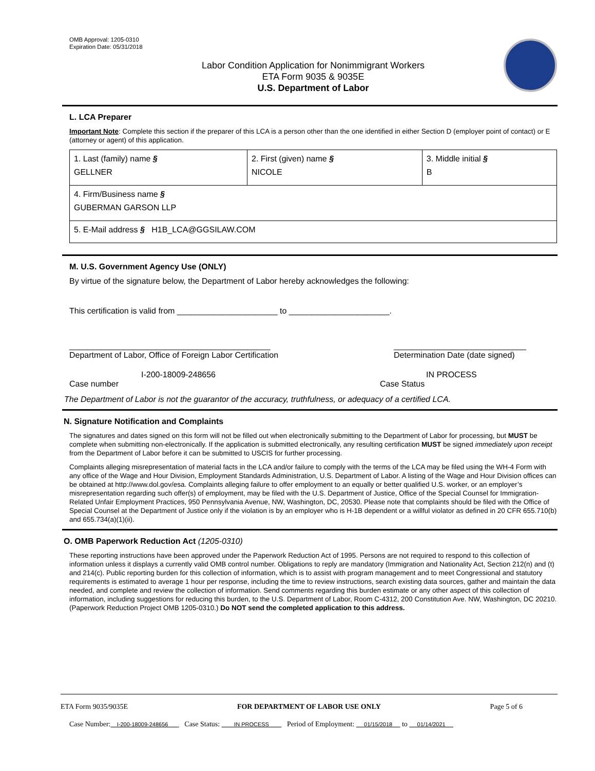OMB Approval: 1205-0310
Expiration Date: 05/31/2018
Labor Condition Application for Nonimmigrant Workers
ETA Form 9035 & 9035E
U.S. Department of Labor
L. LCA Preparer
Important Note: Complete this section if the preparer of this LCA is a person other than the one identified in either Section D (employer point of contact) or E (attorney or agent) of this application.
| 1. Last (family) name § GELLNER | 2. First (given) name § NICOLE | 3. Middle initial § B |
| 4. Firm/Business name § GUBERMAN GARSON LLP | | |
| 5. E-Mail address § H1B_LCA@GGSILAW.COM | | |
M. U.S. Government Agency Use (ONLY)
By virtue of the signature below, the Department of Labor hereby acknowledges the following:
This certification is valid from ______________________ to ______________________.
____________________________________________
Department of Labor, Office of Foreign Labor Certification _____________________________
Determination Date (date signed)
I-200-18009-248656
Case number IN PROCESS
Case Status
The Department of Labor is not the guarantor of the accuracy, truthfulness, or adequacy of a certified LCA.
N. Signature Notification and Complaints
The signatures and dates signed on this form will not be filled out when electronically submitting to the Department of Labor for processing, but MUST be complete when submitting non-electronically. If the application is submitted electronically, any resulting certification MUST be signed immediately upon receipt from the Department of Labor before it can be submitted to USCIS for further processing.
Complaints alleging misrepresentation of material facts in the LCA and/or failure to comply with the terms of the LCA may be filed using the WH-4 Form with any office of the Wage and Hour Division, Employment Standards Administration, U.S. Department of Labor. A listing of the Wage and Hour Division offices can be obtained at http://www.dol.gov/esa. Complaints alleging failure to offer employment to an equally or better qualified U.S. worker, or an employer’s misrepresentation regarding such offer(s) of employment, may be filed with the U.S. Department of Justice, Office of the Special Counsel for Immigration-Related Unfair Employment Practices, 950 Pennsylvania Avenue, NW, Washington, DC, 20530. Please note that complaints should be filed with the Office of Special Counsel at the Department of Justice only if the violation is by an employer who is H-1B dependent or a willful violator as defined in 20 CFR 655.710(b) and 655.734(a)(1)(ii).
O. OMB Paperwork Reduction Act (1205-0310)
These reporting instructions have been approved under the Paperwork Reduction Act of 1995. Persons are not required to respond to this collection of information unless it displays a currently valid OMB control number. Obligations to reply are mandatory (Immigration and Nationality Act, Section 212(n) and (t) and 214(c). Public reporting burden for this collection of information, which is to assist with program management and to meet Congressional and statutory requirements is estimated to average 1 hour per response, including the time to review instructions, search existing data sources, gather and maintain the data needed, and complete and review the collection of information. Send comments regarding this burden estimate or any other aspect of this collection of information, including suggestions for reducing this burden, to the U.S. Department of Labor, Room C-4312, 200 Constitution Ave. NW, Washington, DC 20210. (Paperwork Reduction Project OMB 1205-0310.) Do NOT send the completed application to this address.
ETA Form 9035/9035E FOR DEPARTMENT OF LABOR USE ONLY Page 5 of 6
Case Number: I-200-18009-248656 Case Status: IN PROCESS Period of Employment: 01/15/2018 to 01/14/2021